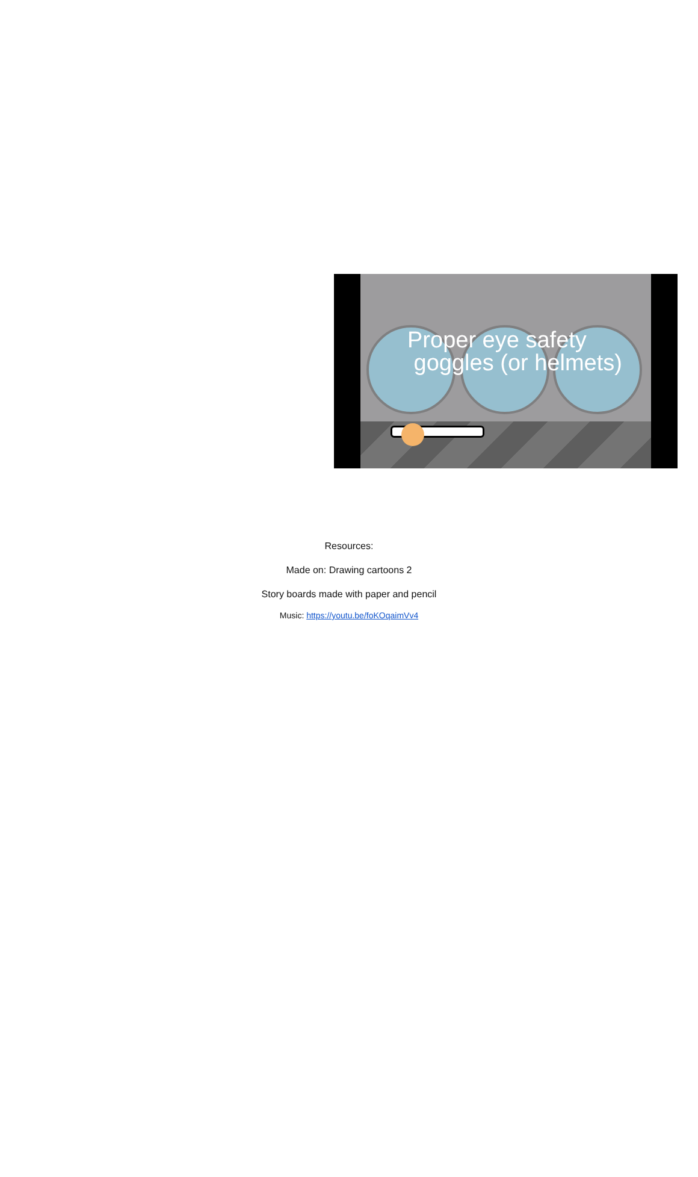Proper eye safety
goggles (or helmets)
Resources:
Made on: Drawing cartoons 2
Story boards made with paper and pencil
Music: https://youtu.be/foKOqaimVv4